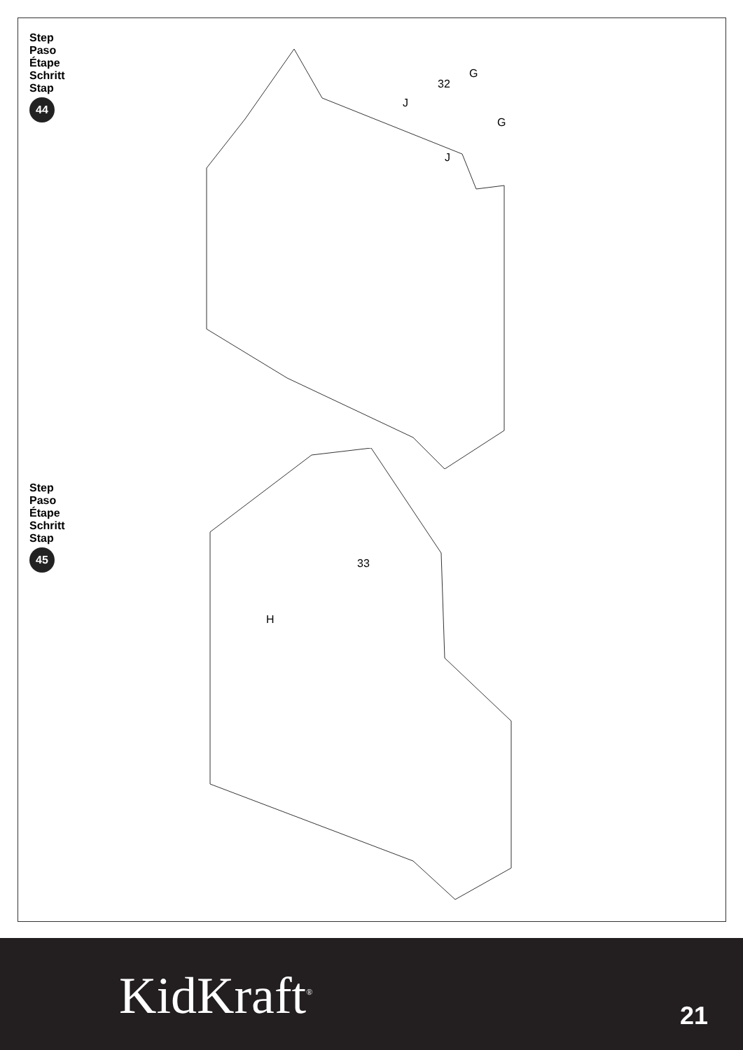Step
Paso
Étape
Schritt
Stap
44
32
G
G
J
J
Step
Paso
Étape
Schritt
Stap
45
33
H
KidKraft<sup>®</sup> 21